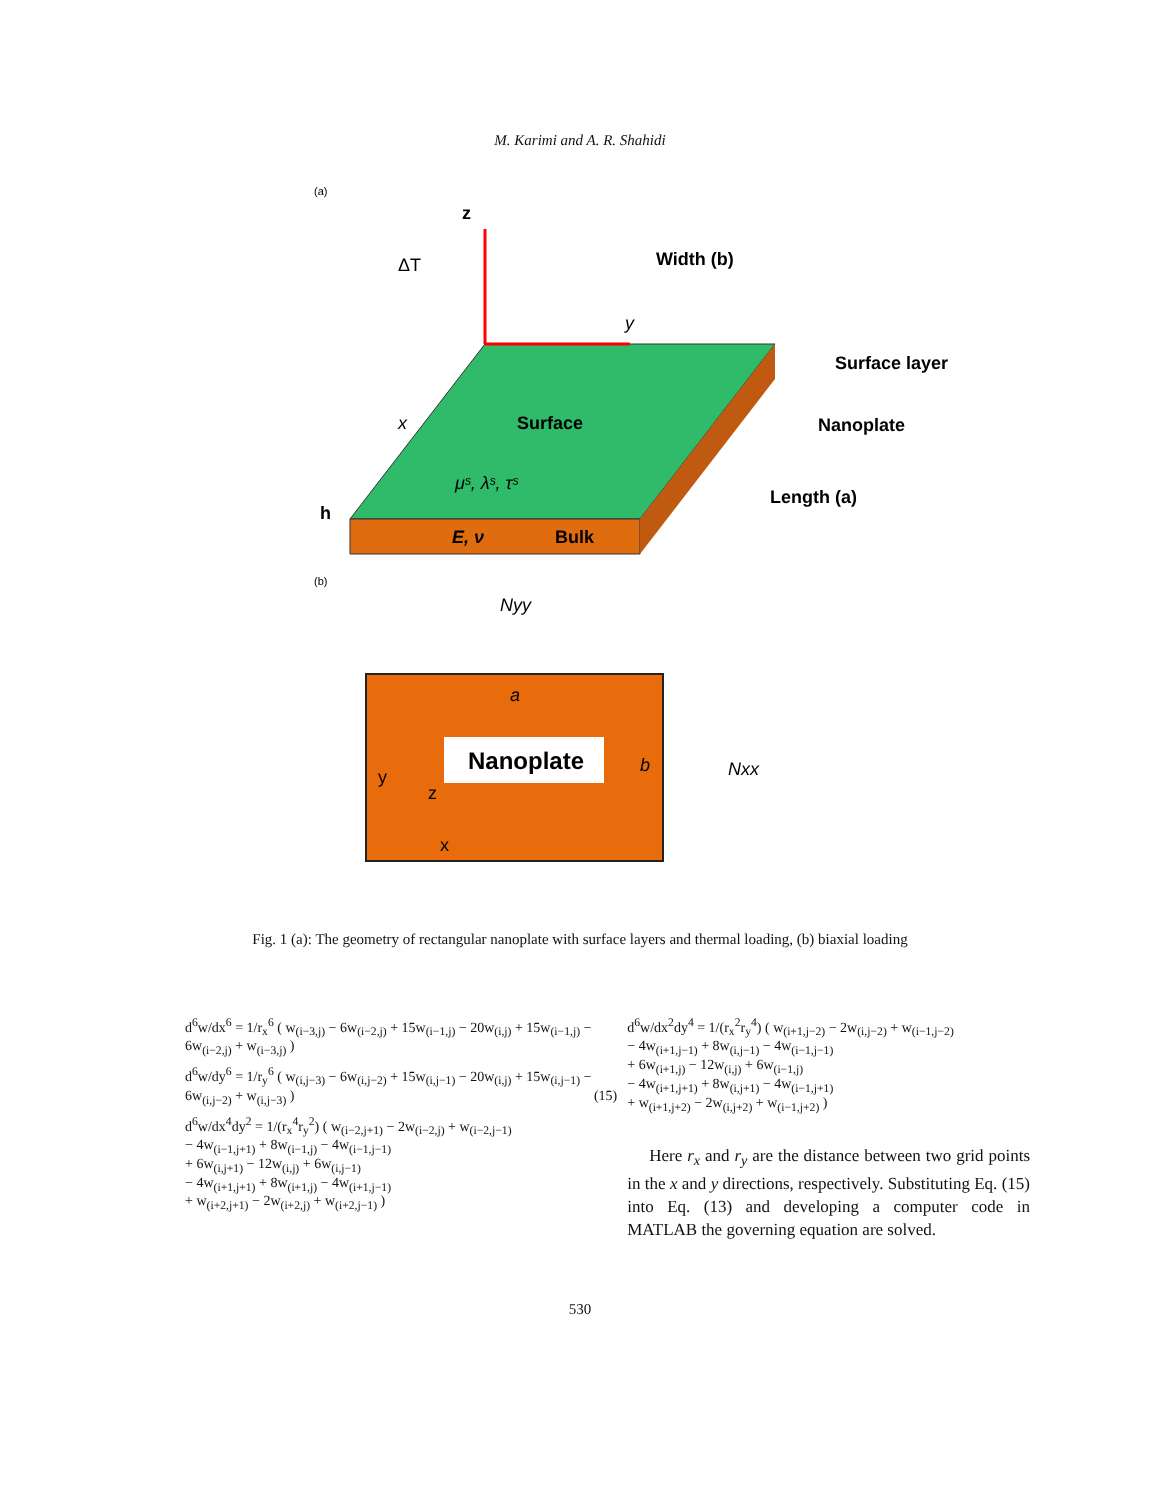M. Karimi and A. R. Shahidi
(a)
z
ΔT
Width (b)
Surface
μˢ, λˢ, τˢ
E, ν
Bulk
Surface layer
Nanoplate
Length (a)
x
y
h
(b)
Nyy
a
Nanoplate
b
Nxx
y
z
x
Fig. 1 (a): The geometry of rectangular nanoplate with surface layers and thermal loading, (b) biaxial loading
d<sup>6</sup>w/dx<sup>6</sup> = 1/r<sub>x</sub><sup>6</sup> ( w<sub>(i−3,j)</sub> − 6w<sub>(i−2,j)</sub> + 15w<sub>(i−1,j)</sub> − 20w<sub>(i,j)</sub> + 15w<sub>(i−1,j)</sub> − 6w<sub>(i−2,j)</sub> + w<sub>(i−3,j)</sub> )
d<sup>6</sup>w/dy<sup>6</sup> = 1/r<sub>y</sub><sup>6</sup> ( w<sub>(i,j−3)</sub> − 6w<sub>(i,j−2)</sub> + 15w<sub>(i,j−1)</sub> − 20w<sub>(i,j)</sub> + 15w<sub>(i,j−1)</sub> − 6w<sub>(i,j−2)</sub> + w<sub>(i,j−3)</sub> ) (15)
d<sup>6</sup>w/dx<sup>4</sup>dy<sup>2</sup> = 1/(r<sub>x</sub><sup>4</sup>r<sub>y</sub><sup>2</sup>) ( w<sub>(i−2,j+1)</sub> − 2w<sub>(i−2,j)</sub> + w<sub>(i−2,j−1)</sub>
− 4w<sub>(i−1,j+1)</sub> + 8w<sub>(i−1,j)</sub> − 4w<sub>(i−1,j−1)</sub>
+ 6w<sub>(i,j+1)</sub> − 12w<sub>(i,j)</sub> + 6w<sub>(i,j−1)</sub>
− 4w<sub>(i+1,j+1)</sub> + 8w<sub>(i+1,j)</sub> − 4w<sub>(i+1,j−1)</sub>
+ w<sub>(i+2,j+1)</sub> − 2w<sub>(i+2,j)</sub> + w<sub>(i+2,j−1)</sub> )
d<sup>6</sup>w/dx<sup>2</sup>dy<sup>4</sup> = 1/(r<sub>x</sub><sup>2</sup>r<sub>y</sub><sup>4</sup>) ( w<sub>(i+1,j−2)</sub> − 2w<sub>(i,j−2)</sub> + w<sub>(i−1,j−2)</sub>
− 4w<sub>(i+1,j−1)</sub> + 8w<sub>(i,j−1)</sub> − 4w<sub>(i−1,j−1)</sub>
+ 6w<sub>(i+1,j)</sub> − 12w<sub>(i,j)</sub> + 6w<sub>(i−1,j)</sub>
− 4w<sub>(i+1,j+1)</sub> + 8w<sub>(i,j+1)</sub> − 4w<sub>(i−1,j+1)</sub>
+ w<sub>(i+1,j+2)</sub> − 2w<sub>(i,j+2)</sub> + w<sub>(i−1,j+2)</sub> )
Here r<sub>x</sub> and r<sub>y</sub> are the distance between two grid points in the x and y directions, respectively. Substituting Eq. (15) into Eq. (13) and developing a computer code in MATLAB the governing equation are solved.
530